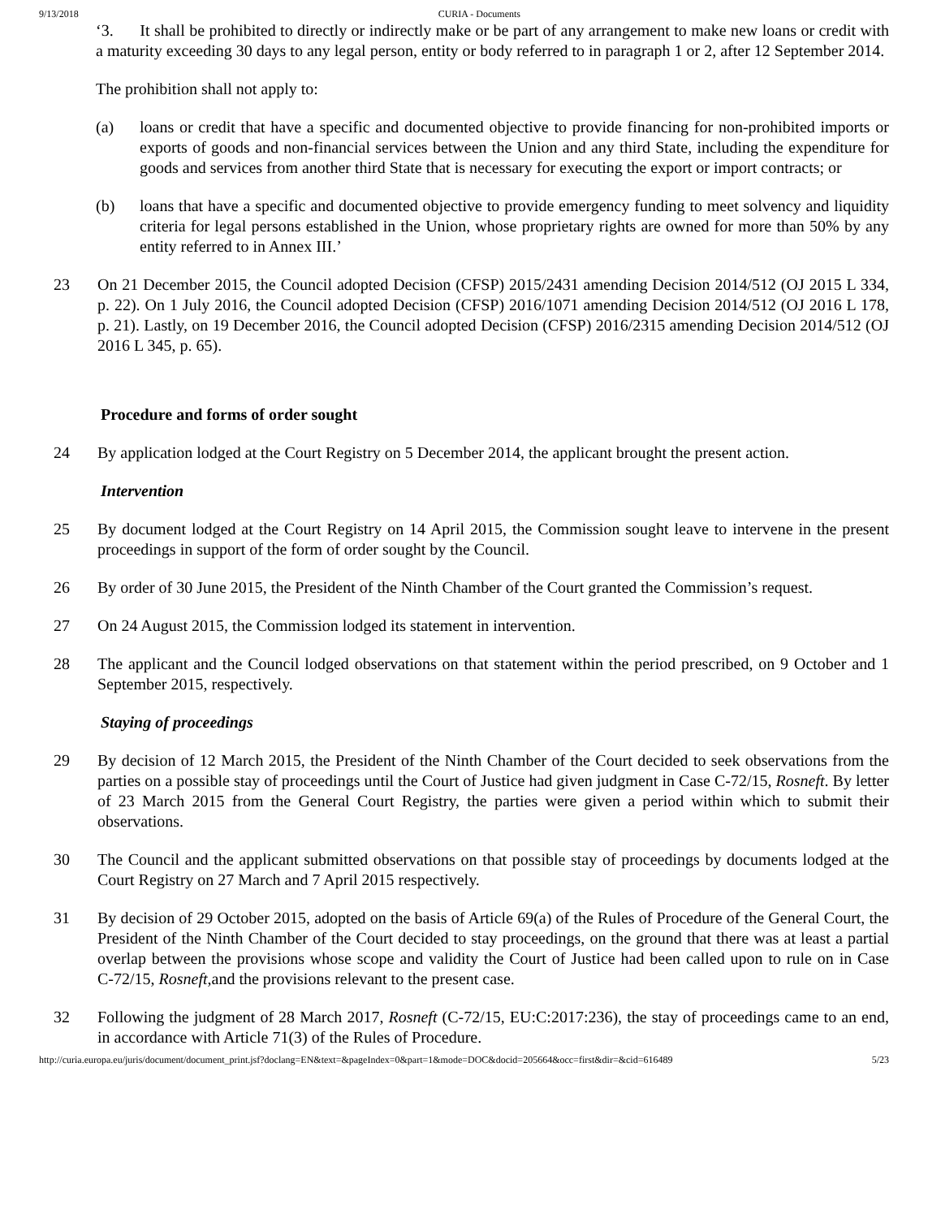9/13/2018 CURIA - Documents
‘3. It shall be prohibited to directly or indirectly make or be part of any arrangement to make new loans or credit with a maturity exceeding 30 days to any legal person, entity or body referred to in paragraph 1 or 2, after 12 September 2014.
The prohibition shall not apply to:
(a) loans or credit that have a specific and documented objective to provide financing for non-prohibited imports or exports of goods and non-financial services between the Union and any third State, including the expenditure for goods and services from another third State that is necessary for executing the export or import contracts; or
(b) loans that have a specific and documented objective to provide emergency funding to meet solvency and liquidity criteria for legal persons established in the Union, whose proprietary rights are owned for more than 50% by any entity referred to in Annex III.’
23 On 21 December 2015, the Council adopted Decision (CFSP) 2015/2431 amending Decision 2014/512 (OJ 2015 L 334, p. 22). On 1 July 2016, the Council adopted Decision (CFSP) 2016/1071 amending Decision 2014/512 (OJ 2016 L 178, p. 21). Lastly, on 19 December 2016, the Council adopted Decision (CFSP) 2016/2315 amending Decision 2014/512 (OJ 2016 L 345, p. 65).
Procedure and forms of order sought
24 By application lodged at the Court Registry on 5 December 2014, the applicant brought the present action.
Intervention
25 By document lodged at the Court Registry on 14 April 2015, the Commission sought leave to intervene in the present proceedings in support of the form of order sought by the Council.
26 By order of 30 June 2015, the President of the Ninth Chamber of the Court granted the Commission’s request.
27 On 24 August 2015, the Commission lodged its statement in intervention.
28 The applicant and the Council lodged observations on that statement within the period prescribed, on 9 October and 1 September 2015, respectively.
Staying of proceedings
29 By decision of 12 March 2015, the President of the Ninth Chamber of the Court decided to seek observations from the parties on a possible stay of proceedings until the Court of Justice had given judgment in Case C‑72/15, Rosneft. By letter of 23 March 2015 from the General Court Registry, the parties were given a period within which to submit their observations.
30 The Council and the applicant submitted observations on that possible stay of proceedings by documents lodged at the Court Registry on 27 March and 7 April 2015 respectively.
31 By decision of 29 October 2015, adopted on the basis of Article 69(a) of the Rules of Procedure of the General Court, the President of the Ninth Chamber of the Court decided to stay proceedings, on the ground that there was at least a partial overlap between the provisions whose scope and validity the Court of Justice had been called upon to rule on in Case C‑72/15, Rosneft,and the provisions relevant to the present case.
32 Following the judgment of 28 March 2017, Rosneft (C‑72/15, EU:C:2017:236), the stay of proceedings came to an end, in accordance with Article 71(3) of the Rules of Procedure.
http://curia.europa.eu/juris/document/document_print.jsf?doclang=EN&text=&pageIndex=0&part=1&mode=DOC&docid=205664&occ=first&dir=&cid=616489 5/23